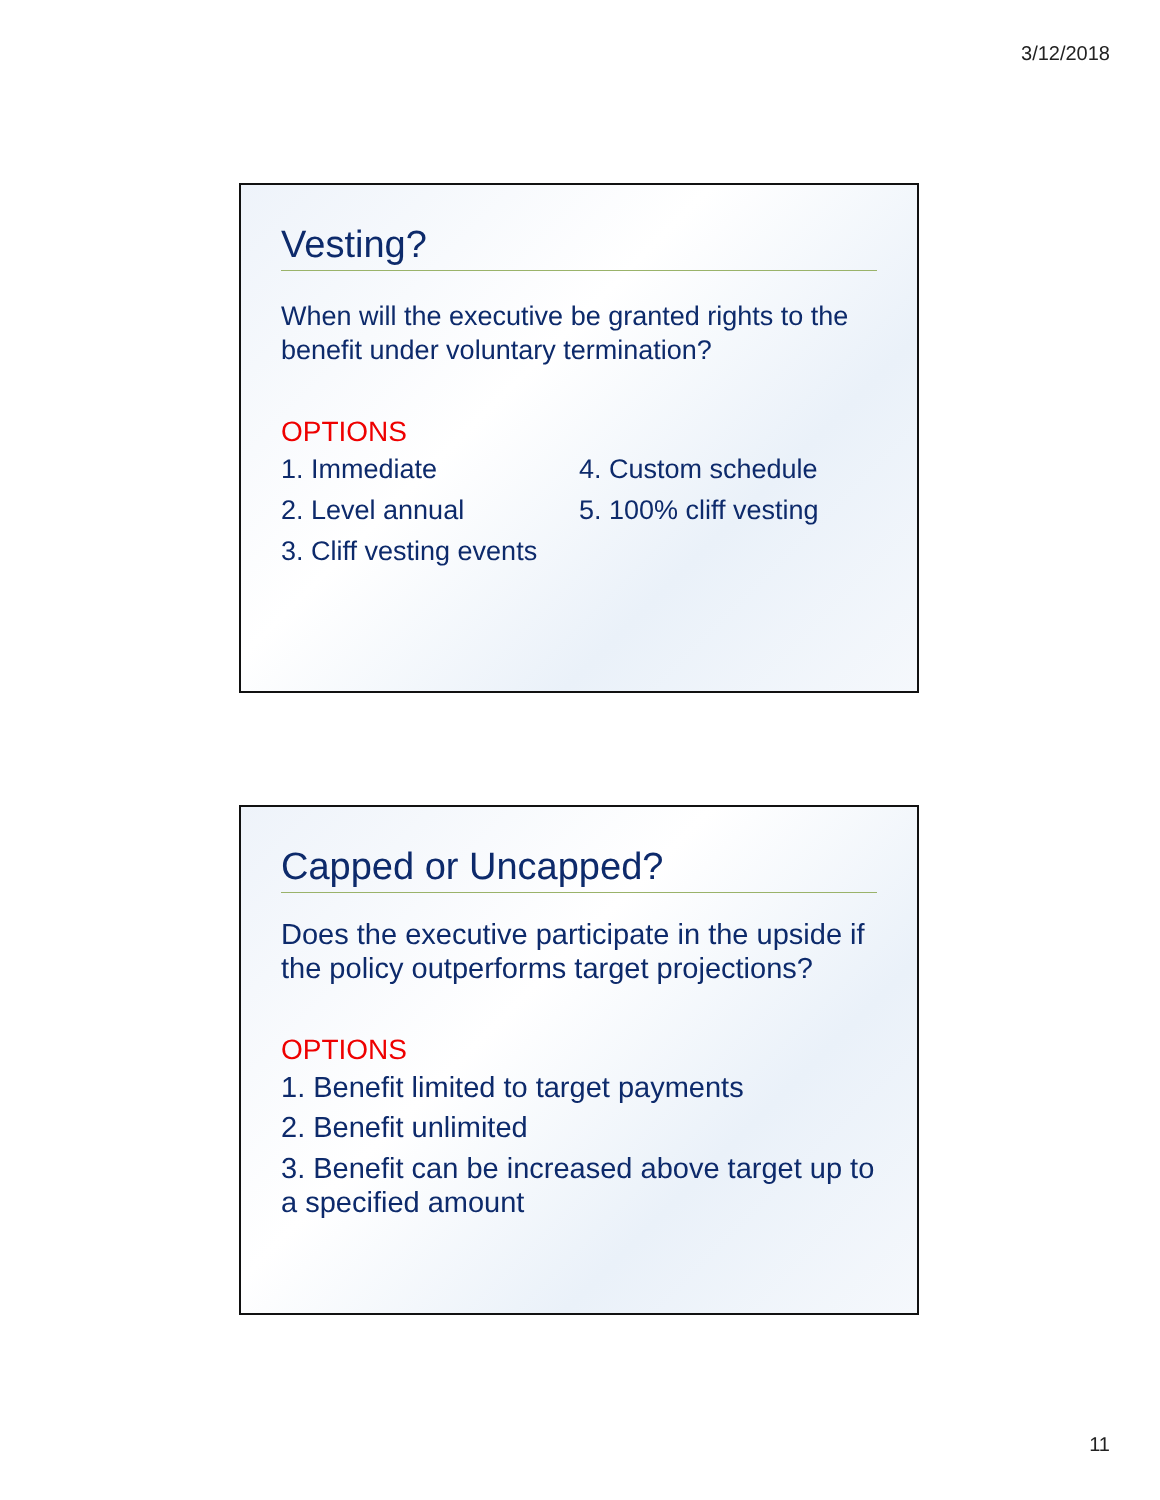3/12/2018
Vesting?
When will the executive be granted rights to the benefit under voluntary termination?
OPTIONS
1. Immediate
2. Level annual
3. Cliff vesting events
4. Custom schedule
5. 100% cliff vesting
Capped or Uncapped?
Does the executive participate in the upside if the policy outperforms target projections?
OPTIONS
1. Benefit limited to target payments
2. Benefit unlimited
3. Benefit can be increased above target up to a specified amount
11